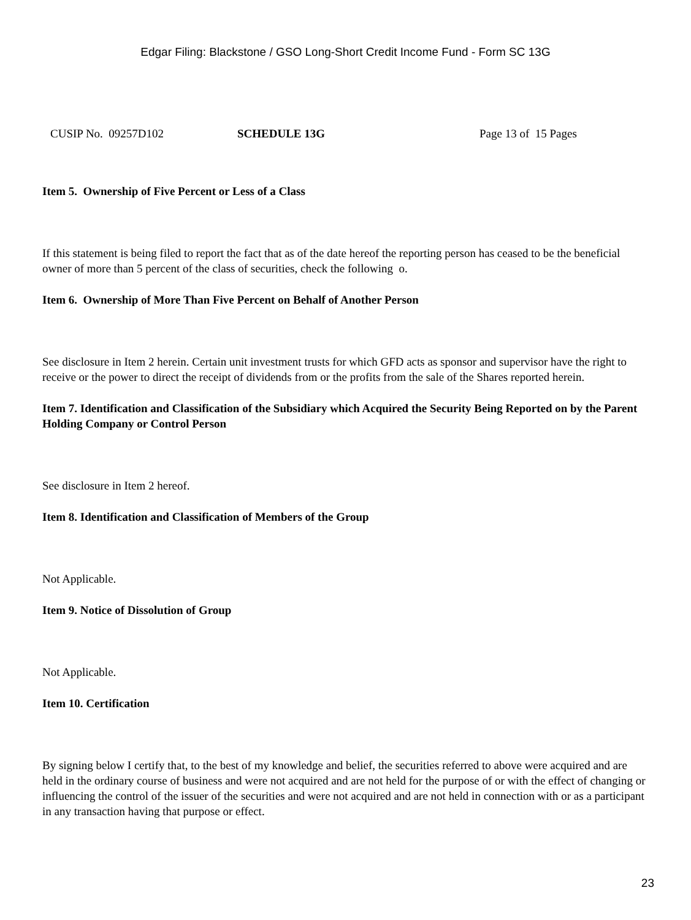Edgar Filing: Blackstone / GSO Long-Short Credit Income Fund - Form SC 13G
CUSIP No. 09257D102 SCHEDULE 13G Page 13 of 15 Pages
Item 5. Ownership of Five Percent or Less of a Class
If this statement is being filed to report the fact that as of the date hereof the reporting person has ceased to be the beneficial owner of more than 5 percent of the class of securities, check the following o.
Item 6. Ownership of More Than Five Percent on Behalf of Another Person
See disclosure in Item 2 herein. Certain unit investment trusts for which GFD acts as sponsor and supervisor have the right to receive or the power to direct the receipt of dividends from or the profits from the sale of the Shares reported herein.
Item 7. Identification and Classification of the Subsidiary which Acquired the Security Being Reported on by the Parent Holding Company or Control Person
See disclosure in Item 2 hereof.
Item 8. Identification and Classification of Members of the Group
Not Applicable.
Item 9. Notice of Dissolution of Group
Not Applicable.
Item 10. Certification
By signing below I certify that, to the best of my knowledge and belief, the securities referred to above were acquired and are held in the ordinary course of business and were not acquired and are not held for the purpose of or with the effect of changing or influencing the control of the issuer of the securities and were not acquired and are not held in connection with or as a participant in any transaction having that purpose or effect.
23